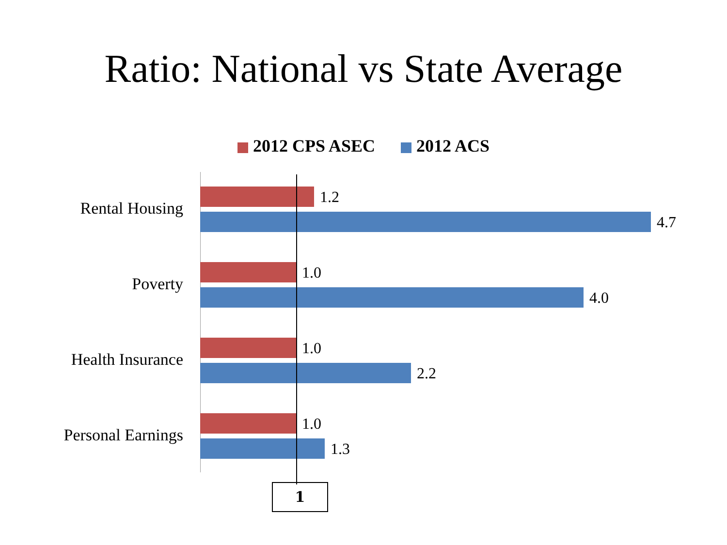Ratio: National vs State Average
2012 CPS ASEC 2012 ACS
Rental Housing
1.2
4.7
Poverty
1.0
4.0
Health Insurance
1.0
2.2
Personal Earnings
1.0
1.3
1